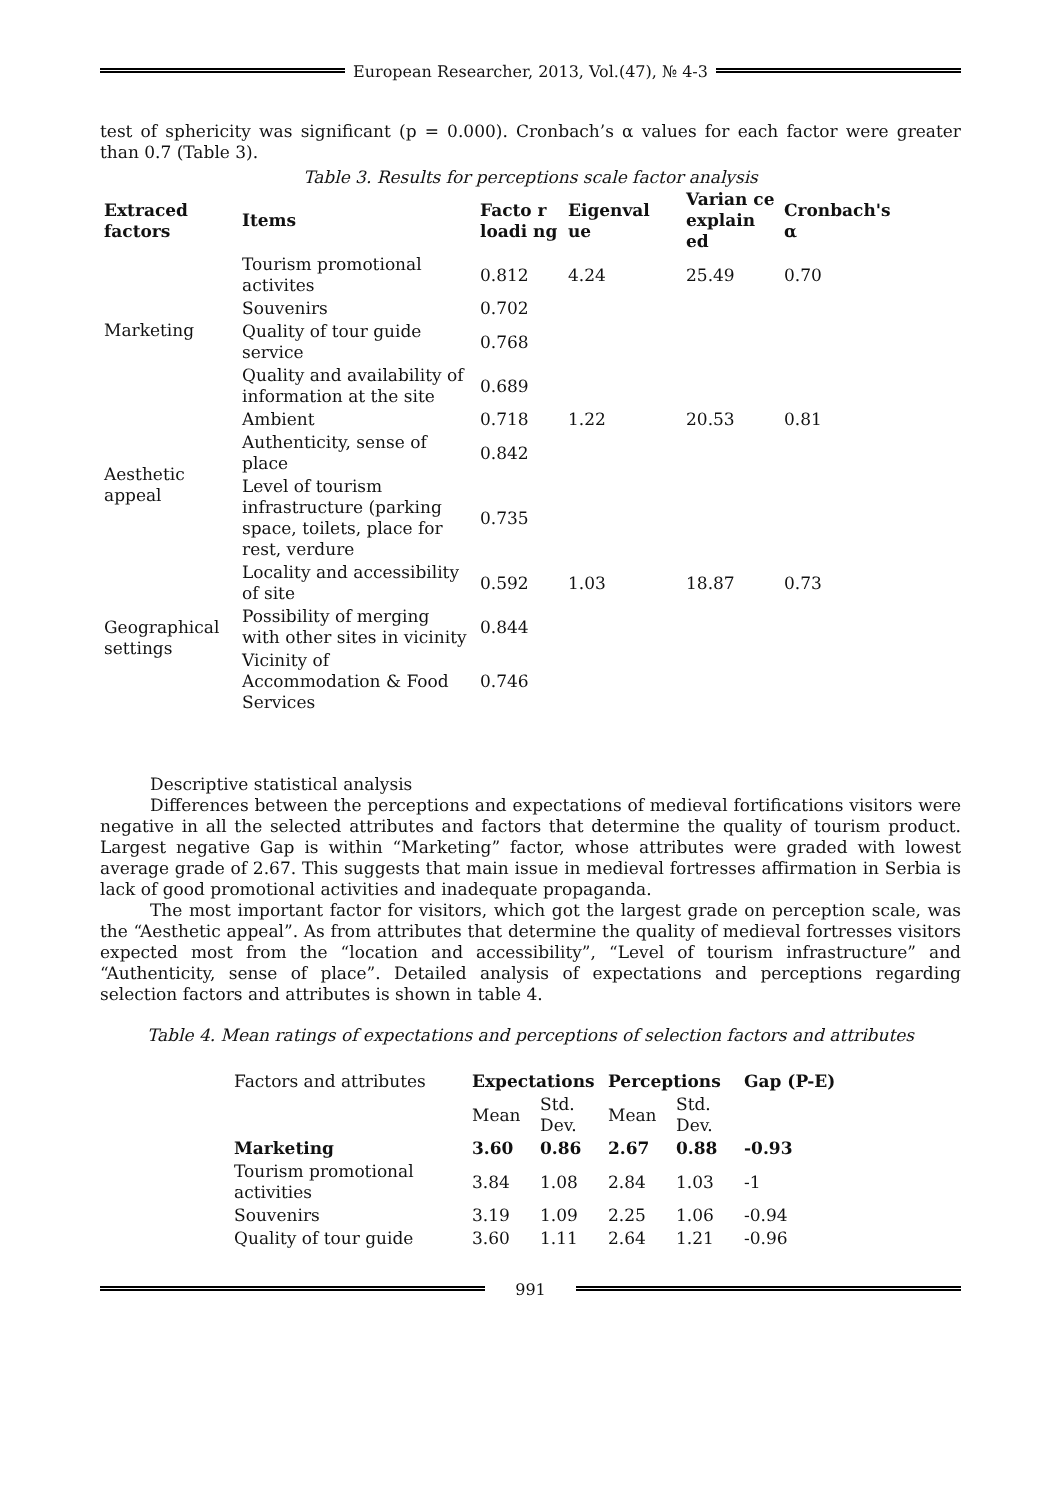European Researcher, 2013, Vol.(47), № 4-3
test of sphericity was significant (p = 0.000). Cronbach’s α values for each factor were greater than 0.7 (Table 3).
Table 3. Results for perceptions scale factor analysis
| Extraced factors | Items | Facto r loadi ng | Eigenval ue | Varian ce explain ed | Cronbach's α |
| --- | --- | --- | --- | --- | --- |
| Marketing | Tourism promotional activites | 0.812 | 4.24 | 25.49 | 0.70 |
| | Souvenirs | 0.702 | | | |
| | Quality of tour guide service | 0.768 | | | |
| | Quality and availability of information at the site | 0.689 | | | |
| Aesthetic appeal | Ambient | 0.718 | 1.22 | 20.53 | 0.81 |
| | Authenticity, sense of place | 0.842 | | | |
| | Level of tourism infrastructure (parking space, toilets, place for rest, verdure | 0.735 | | | |
| Geographical settings | Locality and accessibility of site | 0.592 | 1.03 | 18.87 | 0.73 |
| | Possibility of merging with other sites in vicinity | 0.844 | | | |
| | Vicinity of Accommodation & Food Services | 0.746 | | | |
Descriptive statistical analysis
Differences between the perceptions and expectations of medieval fortifications visitors were negative in all the selected attributes and factors that determine the quality of tourism product. Largest negative Gap is within “Marketing” factor, whose attributes were graded with lowest average grade of 2.67. This suggests that main issue in medieval fortresses affirmation in Serbia is lack of good promotional activities and inadequate propaganda.
The most important factor for visitors, which got the largest grade on perception scale, was the “Aesthetic appeal”. As from attributes that determine the quality of medieval fortresses visitors expected most from the “location and accessibility”, “Level of tourism infrastructure” and “Authenticity, sense of place”. Detailed analysis of expectations and perceptions regarding selection factors and attributes is shown in table 4.
Table 4. Mean ratings of expectations and perceptions of selection factors and attributes
| Factors and attributes | Expectations | | Perceptions | | Gap (P-E) |
| | Mean | Std. Dev. | Mean | Std. Dev. | |
| Marketing | 3.60 | 0.86 | 2.67 | 0.88 | -0.93 |
| Tourism promotional activities | 3.84 | 1.08 | 2.84 | 1.03 | -1 |
| Souvenirs | 3.19 | 1.09 | 2.25 | 1.06 | -0.94 |
| Quality of tour guide | 3.60 | 1.11 | 2.64 | 1.21 | -0.96 |
991